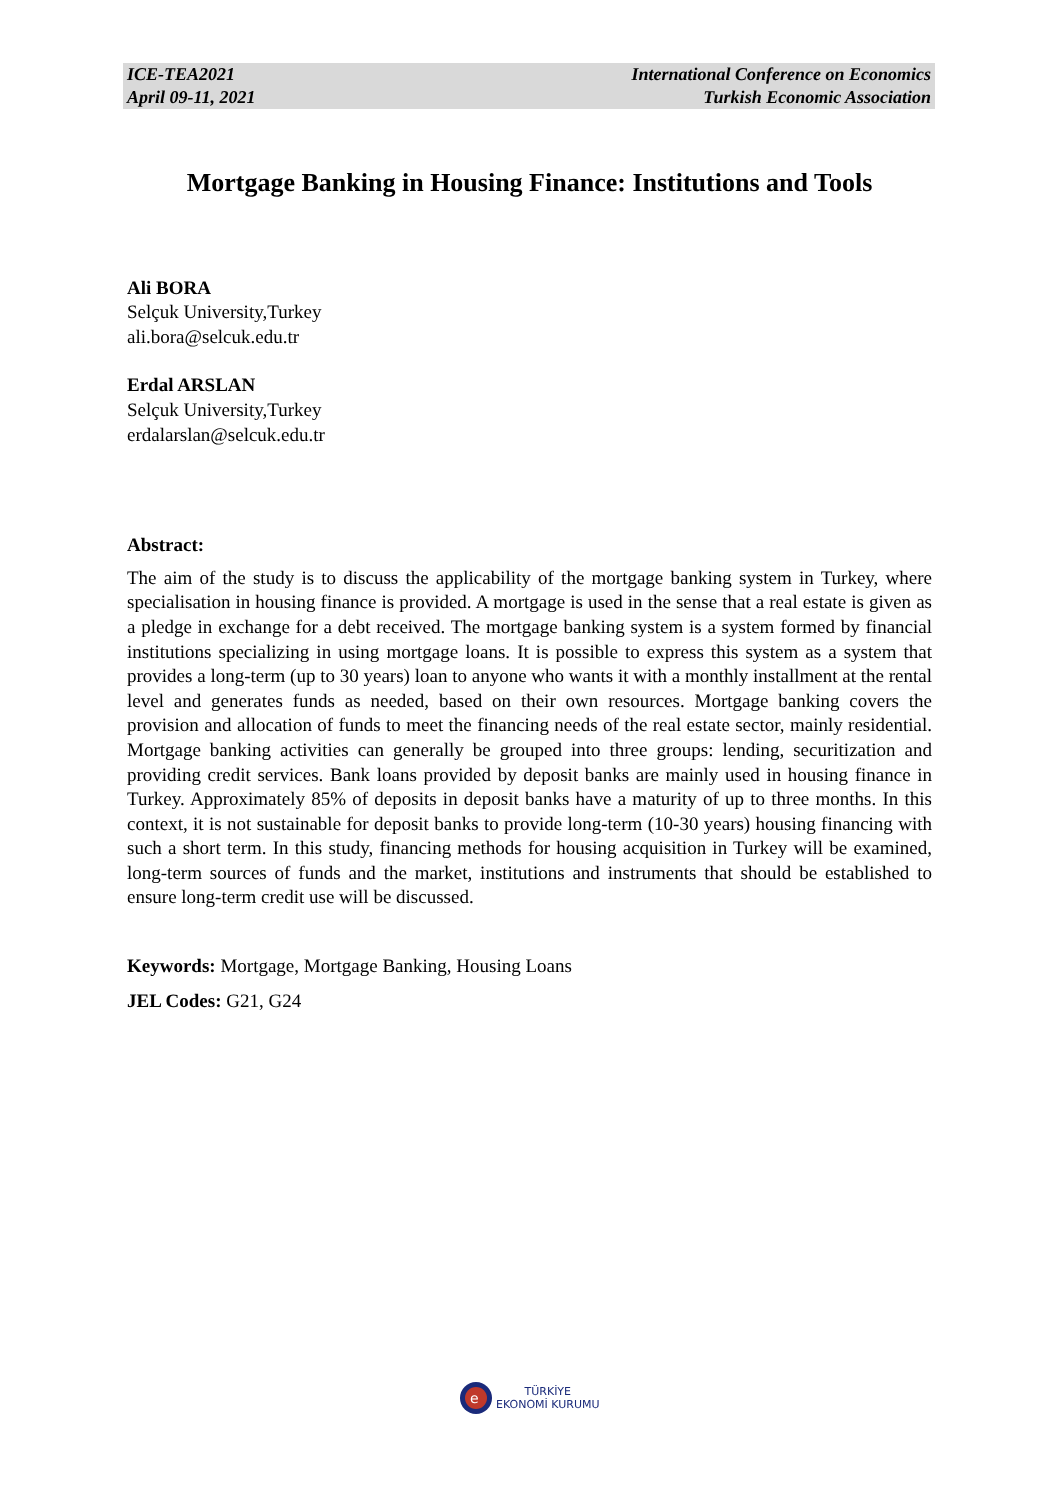ICE-TEA2021
April 09-11, 2021
International Conference on Economics
Turkish Economic Association
Mortgage Banking in Housing Finance: Institutions and Tools
Ali BORA
Selçuk University,Turkey
ali.bora@selcuk.edu.tr
Erdal ARSLAN
Selçuk University,Turkey
erdalarslan@selcuk.edu.tr
Abstract:
The aim of the study is to discuss the applicability of the mortgage banking system in Turkey, where specialisation in housing finance is provided. A mortgage is used in the sense that a real estate is given as a pledge in exchange for a debt received. The mortgage banking system is a system formed by financial institutions specializing in using mortgage loans. It is possible to express this system as a system that provides a long-term (up to 30 years) loan to anyone who wants it with a monthly installment at the rental level and generates funds as needed, based on their own resources. Mortgage banking covers the provision and allocation of funds to meet the financing needs of the real estate sector, mainly residential. Mortgage banking activities can generally be grouped into three groups: lending, securitization and providing credit services. Bank loans provided by deposit banks are mainly used in housing finance in Turkey. Approximately 85% of deposits in deposit banks have a maturity of up to three months. In this context, it is not sustainable for deposit banks to provide long-term (10-30 years) housing financing with such a short term. In this study, financing methods for housing acquisition in Turkey will be examined, long-term sources of funds and the market, institutions and instruments that should be established to ensure long-term credit use will be discussed.
Keywords: Mortgage, Mortgage Banking, Housing Loans
JEL Codes: G21, G24
e
TÜRKİYE
EKONOMİ KURUMU